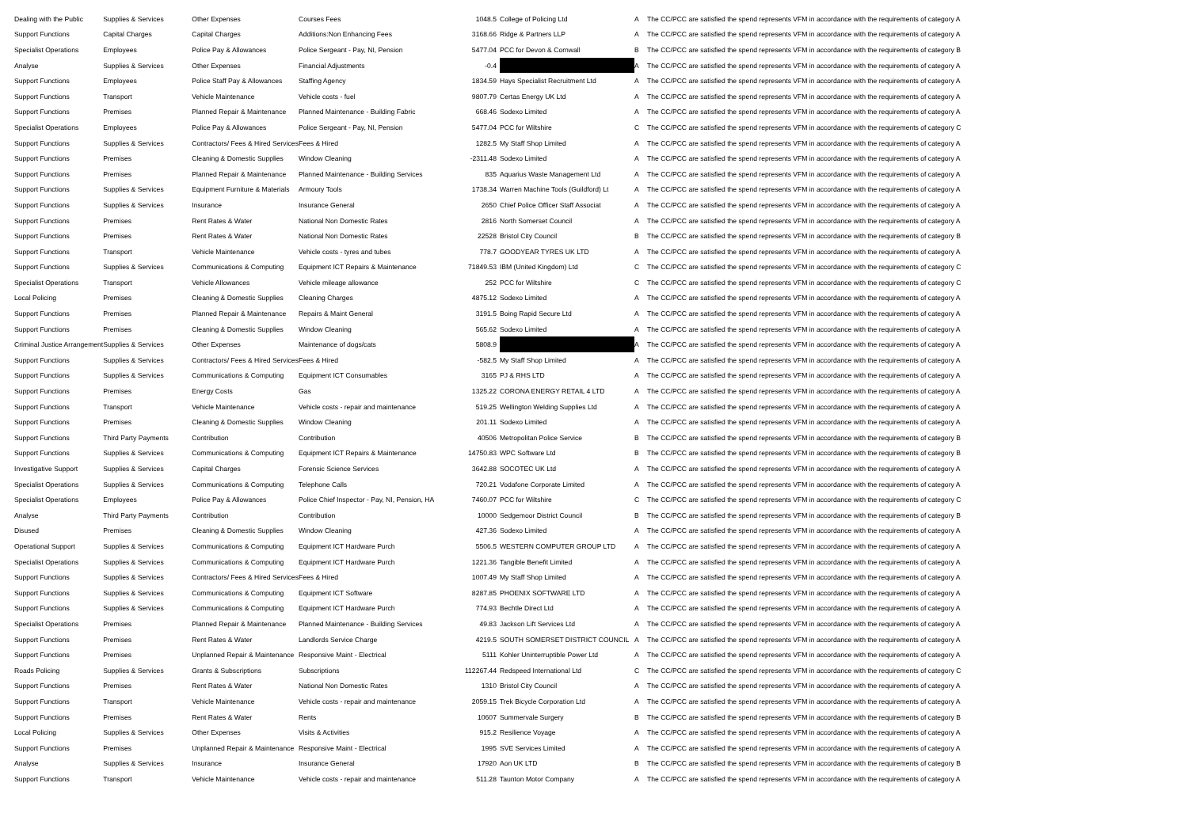| Dealing with the Public | Supplies & Services | Other Expenses | Courses Fees | 1048.5 | College of Policing Ltd | A | The CC/PCC are satisfied the spend represents VFM in accordance with the requirements of category A |
| Support Functions | Capital Charges | Capital Charges | Additions:Non Enhancing Fees | 3168.66 | Ridge & Partners LLP | A | The CC/PCC are satisfied the spend represents VFM in accordance with the requirements of category A |
| Specialist Operations | Employees | Police Pay & Allowances | Police Sergeant - Pay, NI, Pension | 5477.04 | PCC for Devon & Cornwall | B | The CC/PCC are satisfied the spend represents VFM in accordance with the requirements of category B |
| Analyse | Supplies & Services | Other Expenses | Financial Adjustments | -0.4 | | A | The CC/PCC are satisfied the spend represents VFM in accordance with the requirements of category A |
| Support Functions | Employees | Police Staff Pay & Allowances | Staffing Agency | 1834.59 | Hays Specialist Recruitment Ltd | A | The CC/PCC are satisfied the spend represents VFM in accordance with the requirements of category A |
| Support Functions | Transport | Vehicle Maintenance | Vehicle costs - fuel | 9807.79 | Certas Energy UK Ltd | A | The CC/PCC are satisfied the spend represents VFM in accordance with the requirements of category A |
| Support Functions | Premises | Planned Repair & Maintenance | Planned Maintenance - Building Fabric | 668.46 | Sodexo Limited | A | The CC/PCC are satisfied the spend represents VFM in accordance with the requirements of category A |
| Specialist Operations | Employees | Police Pay & Allowances | Police Sergeant - Pay, NI, Pension | 5477.04 | PCC for Wiltshire | C | The CC/PCC are satisfied the spend represents VFM in accordance with the requirements of category C |
| Support Functions | Supplies & Services | Contractors/ Fees & Hired Services | Fees & Hired | 1282.5 | My Staff Shop Limited | A | The CC/PCC are satisfied the spend represents VFM in accordance with the requirements of category A |
| Support Functions | Premises | Cleaning & Domestic Supplies | Window Cleaning | -2311.48 | Sodexo Limited | A | The CC/PCC are satisfied the spend represents VFM in accordance with the requirements of category A |
| Support Functions | Premises | Planned Repair & Maintenance | Planned Maintenance - Building Services | 835 | Aquarius Waste Management Ltd | A | The CC/PCC are satisfied the spend represents VFM in accordance with the requirements of category A |
| Support Functions | Supplies & Services | Equipment Furniture & Materials | Armoury Tools | 1738.34 | Warren Machine Tools (Guildford) Lt | A | The CC/PCC are satisfied the spend represents VFM in accordance with the requirements of category A |
| Support Functions | Supplies & Services | Insurance | Insurance General | 2650 | Chief Police Officer Staff Associat | A | The CC/PCC are satisfied the spend represents VFM in accordance with the requirements of category A |
| Support Functions | Premises | Rent Rates & Water | National Non Domestic Rates | 2816 | North Somerset Council | A | The CC/PCC are satisfied the spend represents VFM in accordance with the requirements of category A |
| Support Functions | Premises | Rent Rates & Water | National Non Domestic Rates | 22528 | Bristol City Council | B | The CC/PCC are satisfied the spend represents VFM in accordance with the requirements of category B |
| Support Functions | Transport | Vehicle Maintenance | Vehicle costs - tyres and tubes | 778.7 | GOODYEAR TYRES UK LTD | A | The CC/PCC are satisfied the spend represents VFM in accordance with the requirements of category A |
| Support Functions | Supplies & Services | Communications & Computing | Equipment ICT Repairs & Maintenance | 71849.53 | IBM (United Kingdom) Ltd | C | The CC/PCC are satisfied the spend represents VFM in accordance with the requirements of category C |
| Specialist Operations | Transport | Vehicle Allowances | Vehicle mileage allowance | 252 | PCC for Wiltshire | C | The CC/PCC are satisfied the spend represents VFM in accordance with the requirements of category C |
| Local Policing | Premises | Cleaning & Domestic Supplies | Cleaning Charges | 4875.12 | Sodexo Limited | A | The CC/PCC are satisfied the spend represents VFM in accordance with the requirements of category A |
| Support Functions | Premises | Planned Repair & Maintenance | Repairs & Maint General | 3191.5 | Boing Rapid Secure Ltd | A | The CC/PCC are satisfied the spend represents VFM in accordance with the requirements of category A |
| Support Functions | Premises | Cleaning & Domestic Supplies | Window Cleaning | 565.62 | Sodexo Limited | A | The CC/PCC are satisfied the spend represents VFM in accordance with the requirements of category A |
| Criminal Justice Arrangement | Supplies & Services | Other Expenses | Maintenance of dogs/cats | 5808.9 | | A | The CC/PCC are satisfied the spend represents VFM in accordance with the requirements of category A |
| Support Functions | Supplies & Services | Contractors/ Fees & Hired Services | Fees & Hired | -582.5 | My Staff Shop Limited | A | The CC/PCC are satisfied the spend represents VFM in accordance with the requirements of category A |
| Support Functions | Supplies & Services | Communications & Computing | Equipment ICT Consumables | 3165 | PJ & RHS LTD | A | The CC/PCC are satisfied the spend represents VFM in accordance with the requirements of category A |
| Support Functions | Premises | Energy Costs | Gas | 1325.22 | CORONA ENERGY RETAIL 4 LTD | A | The CC/PCC are satisfied the spend represents VFM in accordance with the requirements of category A |
| Support Functions | Transport | Vehicle Maintenance | Vehicle costs - repair and maintenance | 519.25 | Wellington Welding Supplies Ltd | A | The CC/PCC are satisfied the spend represents VFM in accordance with the requirements of category A |
| Support Functions | Premises | Cleaning & Domestic Supplies | Window Cleaning | 201.11 | Sodexo Limited | A | The CC/PCC are satisfied the spend represents VFM in accordance with the requirements of category A |
| Support Functions | Third Party Payments | Contribution | Contribution | 40506 | Metropolitan Police Service | B | The CC/PCC are satisfied the spend represents VFM in accordance with the requirements of category B |
| Support Functions | Supplies & Services | Communications & Computing | Equipment ICT Repairs & Maintenance | 14750.83 | WPC Software Ltd | B | The CC/PCC are satisfied the spend represents VFM in accordance with the requirements of category B |
| Investigative Support | Supplies & Services | Capital Charges | Forensic Science Services | 3642.88 | SOCOTEC UK Ltd | A | The CC/PCC are satisfied the spend represents VFM in accordance with the requirements of category A |
| Specialist Operations | Supplies & Services | Communications & Computing | Telephone Calls | 720.21 | Vodafone Corporate Limited | A | The CC/PCC are satisfied the spend represents VFM in accordance with the requirements of category A |
| Specialist Operations | Employees | Police Pay & Allowances | Police Chief Inspector - Pay, NI, Pension, HA | 7460.07 | PCC for Wiltshire | C | The CC/PCC are satisfied the spend represents VFM in accordance with the requirements of category C |
| Analyse | Third Party Payments | Contribution | Contribution | 10000 | Sedgemoor District Council | B | The CC/PCC are satisfied the spend represents VFM in accordance with the requirements of category B |
| Disused | Premises | Cleaning & Domestic Supplies | Window Cleaning | 427.36 | Sodexo Limited | A | The CC/PCC are satisfied the spend represents VFM in accordance with the requirements of category A |
| Operational Support | Supplies & Services | Communications & Computing | Equipment ICT Hardware Purch | 5506.5 | WESTERN COMPUTER GROUP LTD | A | The CC/PCC are satisfied the spend represents VFM in accordance with the requirements of category A |
| Specialist Operations | Supplies & Services | Communications & Computing | Equipment ICT Hardware Purch | 1221.36 | Tangible Benefit Limited | A | The CC/PCC are satisfied the spend represents VFM in accordance with the requirements of category A |
| Support Functions | Supplies & Services | Contractors/ Fees & Hired Services | Fees & Hired | 1007.49 | My Staff Shop Limited | A | The CC/PCC are satisfied the spend represents VFM in accordance with the requirements of category A |
| Support Functions | Supplies & Services | Communications & Computing | Equipment ICT Software | 8287.85 | PHOENIX SOFTWARE LTD | A | The CC/PCC are satisfied the spend represents VFM in accordance with the requirements of category A |
| Support Functions | Supplies & Services | Communications & Computing | Equipment ICT Hardware Purch | 774.93 | Bechtle Direct Ltd | A | The CC/PCC are satisfied the spend represents VFM in accordance with the requirements of category A |
| Specialist Operations | Premises | Planned Repair & Maintenance | Planned Maintenance - Building Services | 49.83 | Jackson Lift Services Ltd | A | The CC/PCC are satisfied the spend represents VFM in accordance with the requirements of category A |
| Support Functions | Premises | Rent Rates & Water | Landlords Service Charge | 4219.5 | SOUTH SOMERSET DISTRICT COUNCIL | A | The CC/PCC are satisfied the spend represents VFM in accordance with the requirements of category A |
| Support Functions | Premises | Unplanned Repair & Maintenance | Responsive Maint - Electrical | 5111 | Kohler Uninterruptible Power Ltd | A | The CC/PCC are satisfied the spend represents VFM in accordance with the requirements of category A |
| Roads Policing | Supplies & Services | Grants & Subscriptions | Subscriptions | 112267.44 | Redspeed International Ltd | C | The CC/PCC are satisfied the spend represents VFM in accordance with the requirements of category C |
| Support Functions | Premises | Rent Rates & Water | National Non Domestic Rates | 1310 | Bristol City Council | A | The CC/PCC are satisfied the spend represents VFM in accordance with the requirements of category A |
| Support Functions | Transport | Vehicle Maintenance | Vehicle costs - repair and maintenance | 2059.15 | Trek Bicycle Corporation Ltd | A | The CC/PCC are satisfied the spend represents VFM in accordance with the requirements of category A |
| Support Functions | Premises | Rent Rates & Water | Rents | 10607 | Summervale Surgery | B | The CC/PCC are satisfied the spend represents VFM in accordance with the requirements of category B |
| Local Policing | Supplies & Services | Other Expenses | Visits & Activities | 915.2 | Resilience Voyage | A | The CC/PCC are satisfied the spend represents VFM in accordance with the requirements of category A |
| Support Functions | Premises | Unplanned Repair & Maintenance | Responsive Maint - Electrical | 1995 | SVE Services Limited | A | The CC/PCC are satisfied the spend represents VFM in accordance with the requirements of category A |
| Analyse | Supplies & Services | Insurance | Insurance General | 17920 | Aon UK LTD | B | The CC/PCC are satisfied the spend represents VFM in accordance with the requirements of category B |
| Support Functions | Transport | Vehicle Maintenance | Vehicle costs - repair and maintenance | 511.28 | Taunton Motor Company | A | The CC/PCC are satisfied the spend represents VFM in accordance with the requirements of category A |